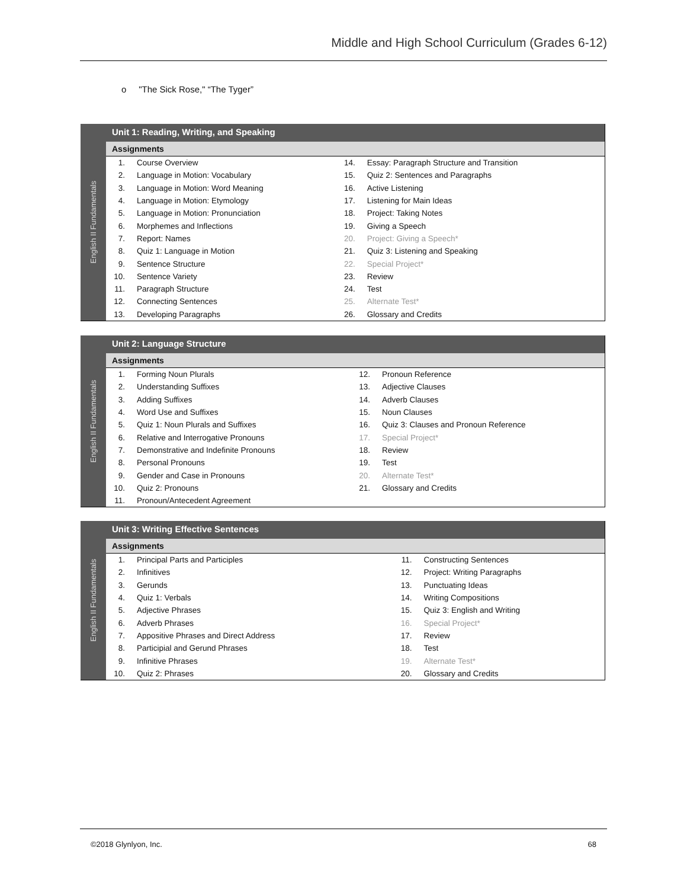Middle and High School Curriculum (Grades 6-12)
o "The Sick Rose," “The Tyger”
English II Fundamentals
Unit 1: Reading, Writing, and Speaking
Assignments
| 1. | Course Overview | 14. | Essay: Paragraph Structure and Transition |
| 2. | Language in Motion: Vocabulary | 15. | Quiz 2: Sentences and Paragraphs |
| 3. | Language in Motion: Word Meaning | 16. | Active Listening |
| 4. | Language in Motion: Etymology | 17. | Listening for Main Ideas |
| 5. | Language in Motion: Pronunciation | 18. | Project: Taking Notes |
| 6. | Morphemes and Inflections | 19. | Giving a Speech |
| 7. | Report: Names | 20. | Project: Giving a Speech* |
| 8. | Quiz 1: Language in Motion | 21. | Quiz 3: Listening and Speaking |
| 9. | Sentence Structure | 22. | Special Project* |
| 10. | Sentence Variety | 23. | Review |
| 11. | Paragraph Structure | 24. | Test |
| 12. | Connecting Sentences | 25. | Alternate Test* |
| 13. | Developing Paragraphs | 26. | Glossary and Credits |
English II Fundamentals
Unit 2: Language Structure
Assignments
| 1. | Forming Noun Plurals | 12. | Pronoun Reference |
| 2. | Understanding Suffixes | 13. | Adjective Clauses |
| 3. | Adding Suffixes | 14. | Adverb Clauses |
| 4. | Word Use and Suffixes | 15. | Noun Clauses |
| 5. | Quiz 1: Noun Plurals and Suffixes | 16. | Quiz 3: Clauses and Pronoun Reference |
| 6. | Relative and Interrogative Pronouns | 17. | Special Project* |
| 7. | Demonstrative and Indefinite Pronouns | 18. | Review |
| 8. | Personal Pronouns | 19. | Test |
| 9. | Gender and Case in Pronouns | 20. | Alternate Test* |
| 10. | Quiz 2: Pronouns | 21. | Glossary and Credits |
| 11. | Pronoun/Antecedent Agreement | | |
English II Fundamentals
Unit 3: Writing Effective Sentences
Assignments
| 1. | Principal Parts and Participles | 11. | Constructing Sentences |
| 2. | Infinitives | 12. | Project: Writing Paragraphs |
| 3. | Gerunds | 13. | Punctuating Ideas |
| 4. | Quiz 1: Verbals | 14. | Writing Compositions |
| 5. | Adjective Phrases | 15. | Quiz 3: English and Writing |
| 6. | Adverb Phrases | 16. | Special Project* |
| 7. | Appositive Phrases and Direct Address | 17. | Review |
| 8. | Participial and Gerund Phrases | 18. | Test |
| 9. | Infinitive Phrases | 19. | Alternate Test* |
| 10. | Quiz 2: Phrases | 20. | Glossary and Credits |
©2018 Glynlyon, Inc. 68